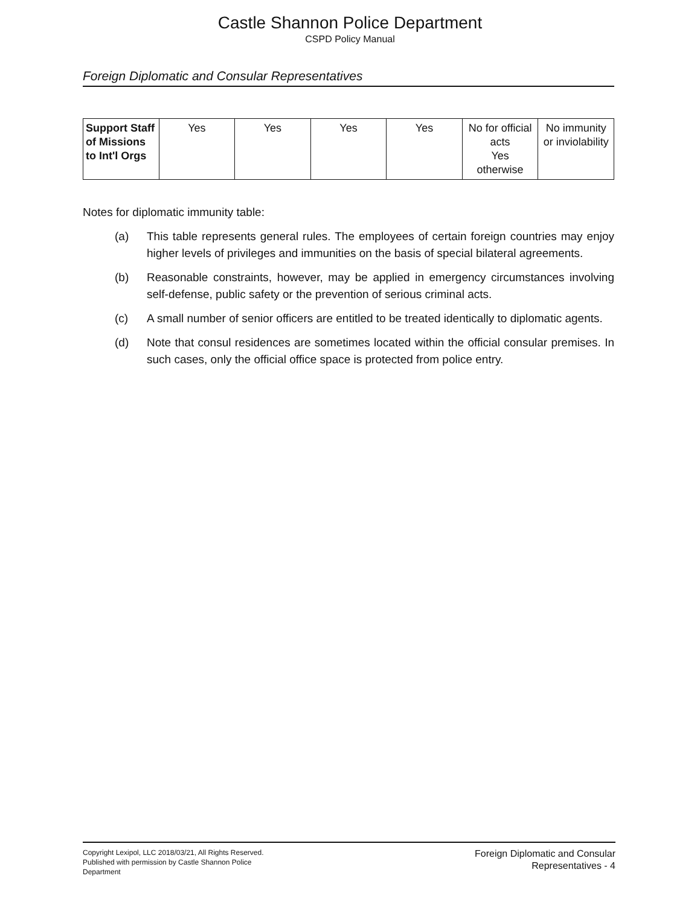Castle Shannon Police Department
CSPD Policy Manual
Foreign Diplomatic and Consular Representatives
| Support Staff of Missions to Int'l Orgs | Yes | Yes | Yes | Yes | No for official acts Yes otherwise | No immunity or inviolability |
Notes for diplomatic immunity table:
(a) This table represents general rules. The employees of certain foreign countries may enjoy higher levels of privileges and immunities on the basis of special bilateral agreements.
(b) Reasonable constraints, however, may be applied in emergency circumstances involving self-defense, public safety or the prevention of serious criminal acts.
(c) A small number of senior officers are entitled to be treated identically to diplomatic agents.
(d) Note that consul residences are sometimes located within the official consular premises. In such cases, only the official office space is protected from police entry.
Copyright Lexipol, LLC 2018/03/21, All Rights Reserved. Published with permission by Castle Shannon Police Department
Foreign Diplomatic and Consular
Representatives - 4